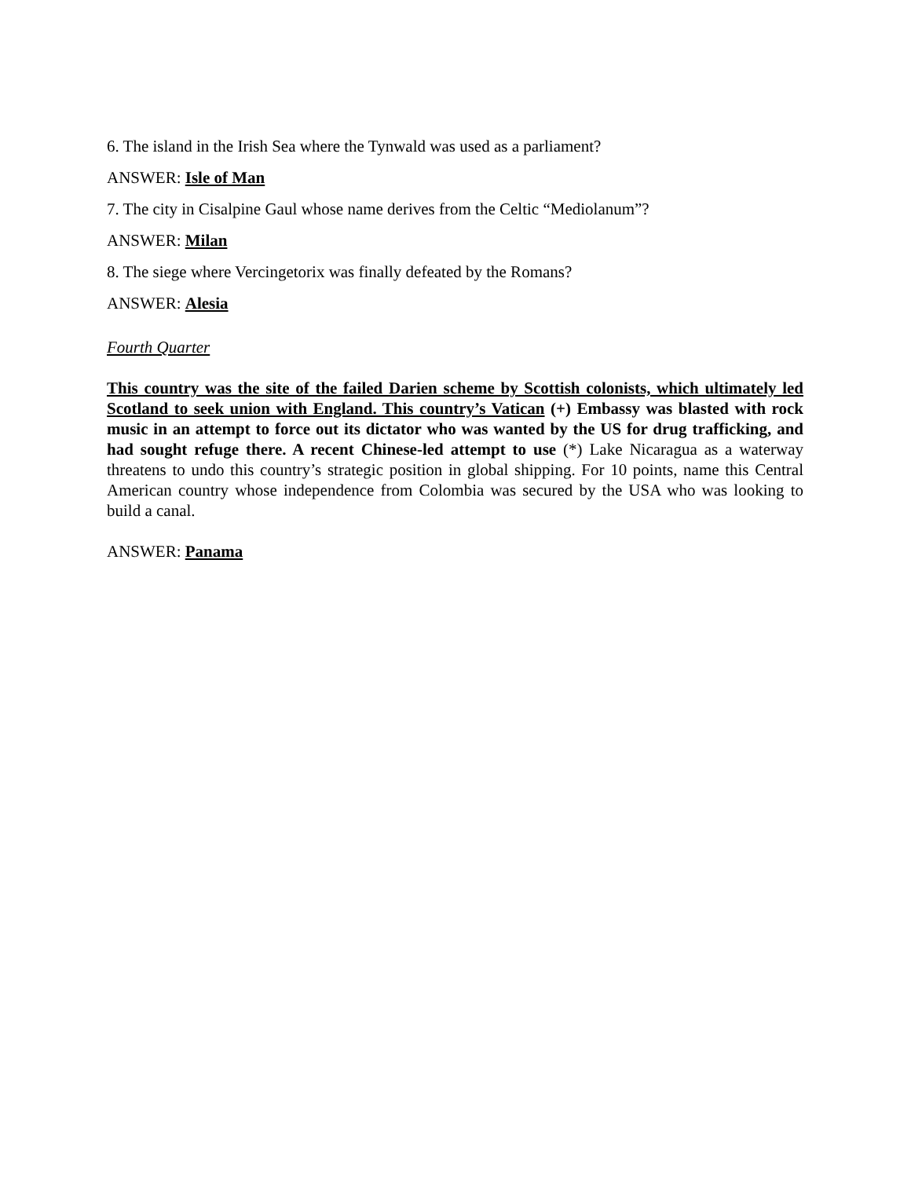6. The island in the Irish Sea where the Tynwald was used as a parliament?
ANSWER: Isle of Man
7. The city in Cisalpine Gaul whose name derives from the Celtic “Mediolanum”?
ANSWER: Milan
8. The siege where Vercingetorix was finally defeated by the Romans?
ANSWER: Alesia
Fourth Quarter
This country was the site of the failed Darien scheme by Scottish colonists, which ultimately led Scotland to seek union with England. This country’s Vatican (+) Embassy was blasted with rock music in an attempt to force out its dictator who was wanted by the US for drug trafficking, and had sought refuge there. A recent Chinese-led attempt to use (*) Lake Nicaragua as a waterway threatens to undo this country’s strategic position in global shipping. For 10 points, name this Central American country whose independence from Colombia was secured by the USA who was looking to build a canal.
ANSWER: Panama